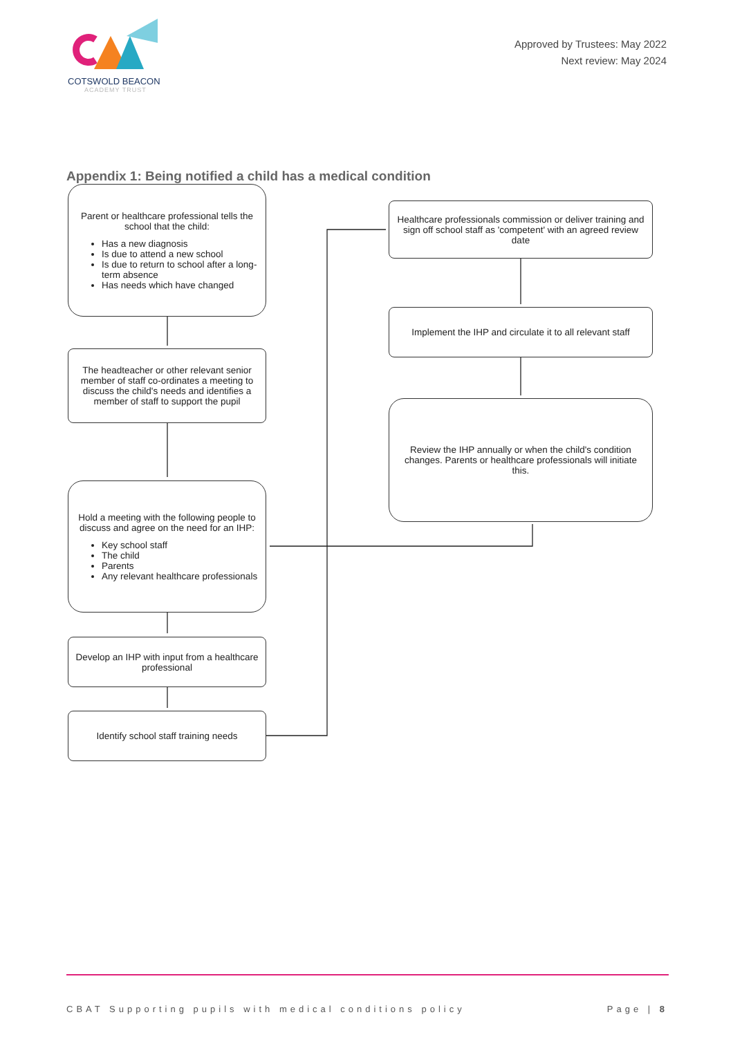COTSWOLD BEACON
ACADEMY TRUST
Approved by Trustees: May 2022
Next review: May 2024
Appendix 1: Being notified a child has a medical condition
Parent or healthcare professional tells the school that the child:
Has a new diagnosis
Is due to attend a new school
Is due to return to school after a long-term absence
Has needs which have changed
The headteacher or other relevant senior member of staff co-ordinates a meeting to discuss the child's needs and identifies a member of staff to support the pupil
Hold a meeting with the following people to discuss and agree on the need for an IHP:
Key school staff
The child
Parents
Any relevant healthcare professionals
Develop an IHP with input from a healthcare professional
Identify school staff training needs
Healthcare professionals commission or deliver training and sign off school staff as 'competent' with an agreed review date
Implement the IHP and circulate it to all relevant staff
Review the IHP annually or when the child's condition changes. Parents or healthcare professionals will initiate this.
CBAT Supporting pupils with medical conditions policy Page | 8